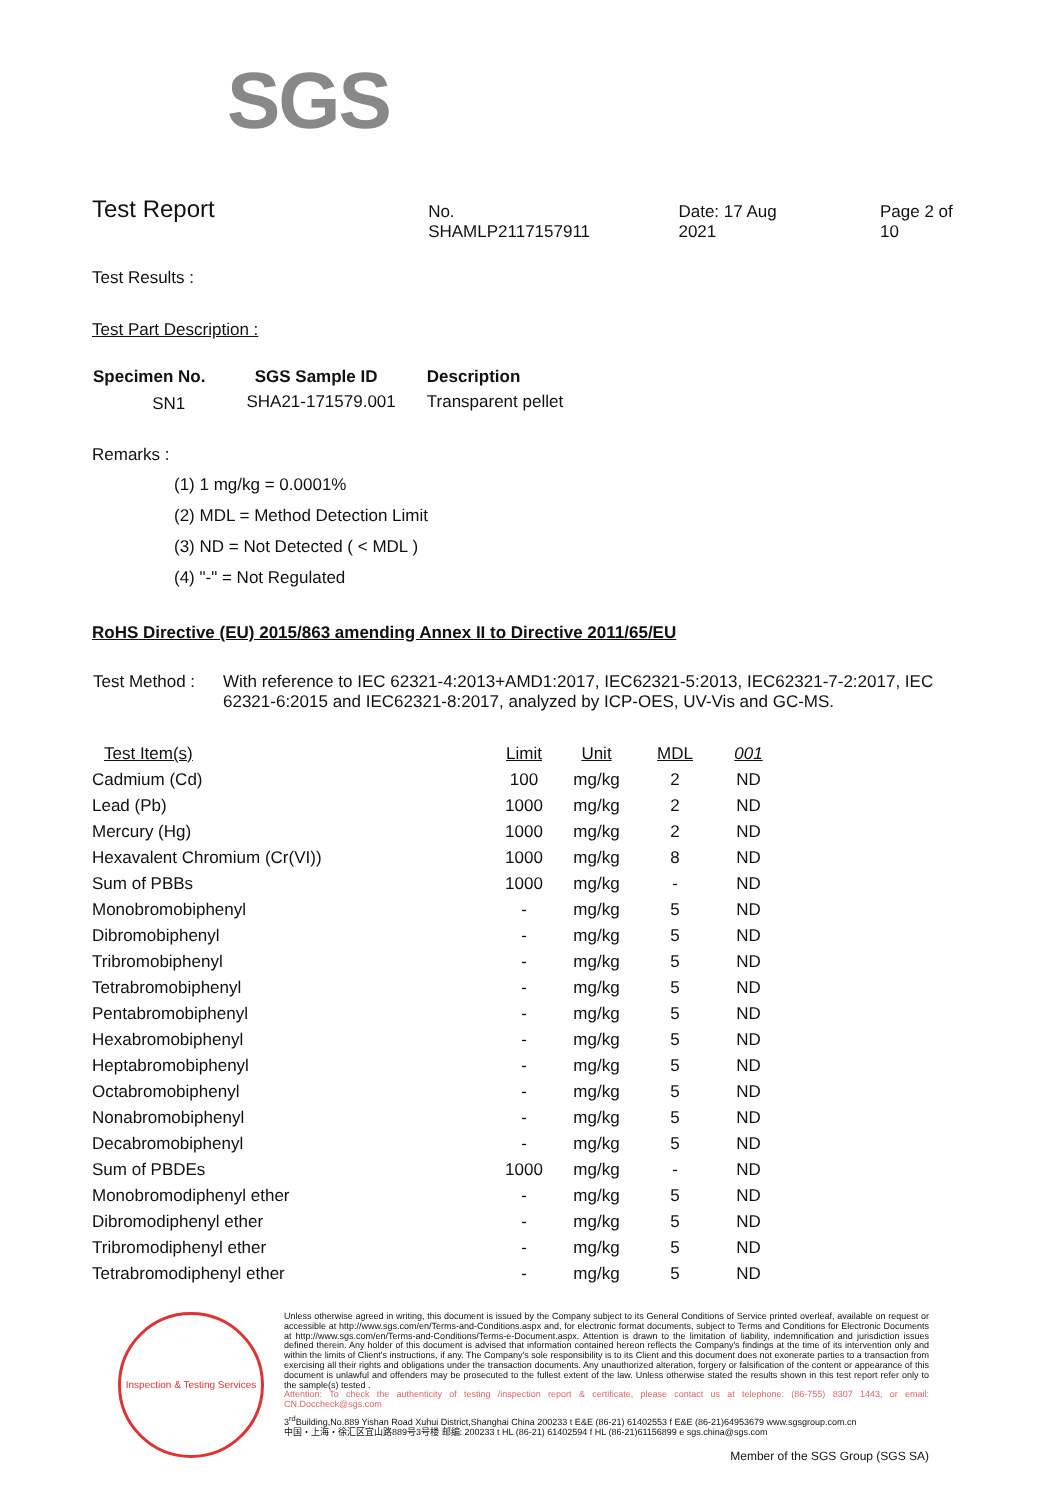SGS
Test Report
No. SHAMLP2117157911 Date: 17 Aug 2021 Page 2 of 10
Test Results :
Test Part Description :
| Specimen No. | SGS Sample ID | Description |
| --- | --- | --- |
| SN1 | SHA21-171579.001 | Transparent pellet |
Remarks :
(1) 1 mg/kg = 0.0001%
(2) MDL = Method Detection Limit
(3) ND = Not Detected ( < MDL )
(4) "-" = Not Regulated
RoHS Directive (EU) 2015/863 amending Annex II to Directive 2011/65/EU
| Test Method : | With reference to IEC 62321-4:2013+AMD1:2017, IEC62321-5:2013, IEC62321-7-2:2017, IEC 62321-6:2015 and IEC62321-8:2017, analyzed by ICP-OES, UV-Vis and GC-MS. |
| Test Item(s) | Limit | Unit | MDL | 001 |
| --- | --- | --- | --- | --- |
| Cadmium (Cd) | 100 | mg/kg | 2 | ND |
| Lead (Pb) | 1000 | mg/kg | 2 | ND |
| Mercury (Hg) | 1000 | mg/kg | 2 | ND |
| Hexavalent Chromium (Cr(VI)) | 1000 | mg/kg | 8 | ND |
| Sum of PBBs | 1000 | mg/kg | - | ND |
| Monobromobiphenyl | - | mg/kg | 5 | ND |
| Dibromobiphenyl | - | mg/kg | 5 | ND |
| Tribromobiphenyl | - | mg/kg | 5 | ND |
| Tetrabromobiphenyl | - | mg/kg | 5 | ND |
| Pentabromobiphenyl | - | mg/kg | 5 | ND |
| Hexabromobiphenyl | - | mg/kg | 5 | ND |
| Heptabromobiphenyl | - | mg/kg | 5 | ND |
| Octabromobiphenyl | - | mg/kg | 5 | ND |
| Nonabromobiphenyl | - | mg/kg | 5 | ND |
| Decabromobiphenyl | - | mg/kg | 5 | ND |
| Sum of PBDEs | 1000 | mg/kg | - | ND |
| Monobromodiphenyl ether | - | mg/kg | 5 | ND |
| Dibromodiphenyl ether | - | mg/kg | 5 | ND |
| Tribromodiphenyl ether | - | mg/kg | 5 | ND |
| Tetrabromodiphenyl ether | - | mg/kg | 5 | ND |
Inspection & Testing Services
Unless otherwise agreed in writing, this document is issued by the Company subject to its General Conditions of Service printed overleaf, available on request or accessible at http://www.sgs.com/en/Terms-and-Conditions.aspx and, for electronic format documents, subject to Terms and Conditions for Electronic Documents at http://www.sgs.com/en/Terms-and-Conditions/Terms-e-Document.aspx. Attention is drawn to the limitation of liability, indemnification and jurisdiction issues defined therein. Any holder of this document is advised that information contained hereon reflects the Company's findings at the time of its intervention only and within the limits of Client's instructions, if any. The Company's sole responsibility is to its Client and this document does not exonerate parties to a transaction from exercising all their rights and obligations under the transaction documents. Any unauthorized alteration, forgery or falsification of the content or appearance of this document is unlawful and offenders may be prosecuted to the fullest extent of the law. Unless otherwise stated the results shown in this test report refer only to the sample(s) tested .
Attention: To check the authenticity of testing /inspection report & certificate, please contact us at telephone: (86-755) 8307 1443, or email: CN.Doccheck@sgs.com
3<sup>rd</sup>Building,No.889 Yishan Road Xuhui District,Shanghai China 200233 t E&E (86-21) 61402553 f E&E (86-21)64953679 www.sgsgroup.com.cn
中国・上海・徐汇区宜山路889号3号楼 邮编: 200233 t HL (86-21) 61402594 f HL (86-21)61156899 e sgs.china@sgs.com
Member of the SGS Group (SGS SA)